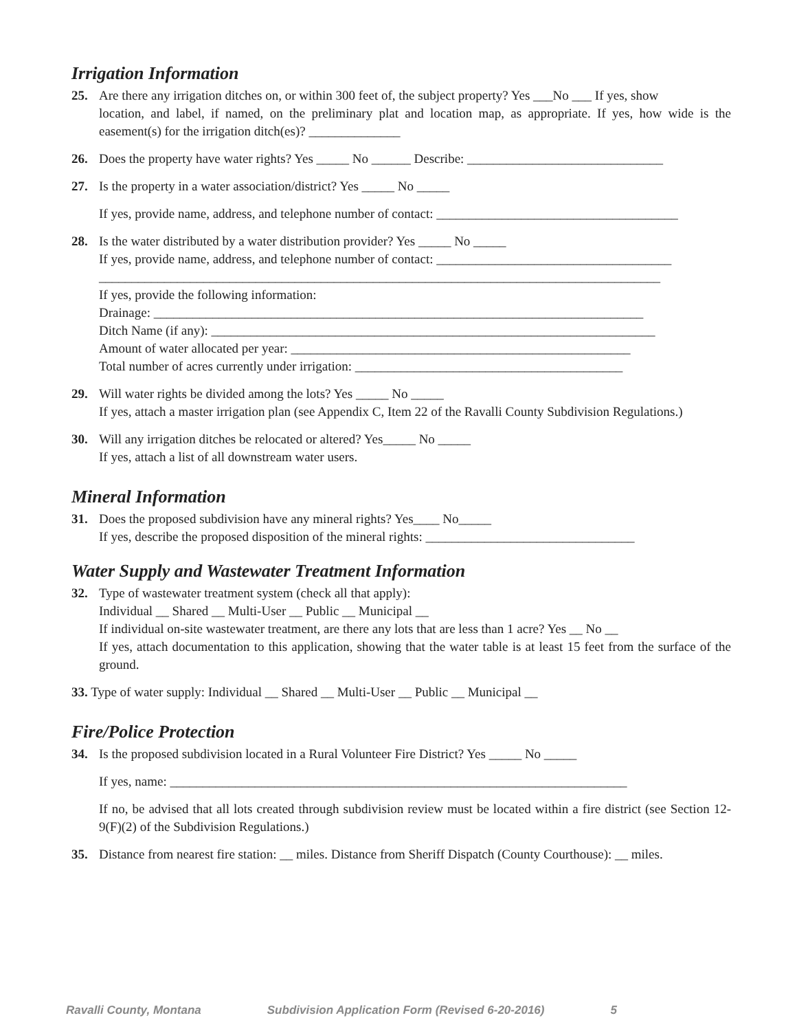Irrigation Information
25. Are there any irrigation ditches on, or within 300 feet of, the subject property? Yes ___No ___ If yes, show
location, and label, if named, on the preliminary plat and location map, as appropriate. If yes, how wide is the easement(s) for the irrigation ditch(es)? ______________
26. Does the property have water rights? Yes _____ No ______ Describe: ______________________________
27. Is the property in a water association/district? Yes _____ No _____
If yes, provide name, address, and telephone number of contact: _____________________________________
28. Is the water distributed by a water distribution provider? Yes _____ No _____
If yes, provide name, address, and telephone number of contact: ____________________________________
______________________________________________________________________________________
If yes, provide the following information:
Drainage: ___________________________________________________________________________
Ditch Name (if any): ____________________________________________________________________
Amount of water allocated per year: ____________________________________________________
Total number of acres currently under irrigation: _________________________________________
29. Will water rights be divided among the lots? Yes _____ No _____
If yes, attach a master irrigation plan (see Appendix C, Item 22 of the Ravalli County Subdivision Regulations.)
30. Will any irrigation ditches be relocated or altered? Yes_____ No _____
If yes, attach a list of all downstream water users.
Mineral Information
31. Does the proposed subdivision have any mineral rights? Yes____ No_____
If yes, describe the proposed disposition of the mineral rights: ________________________________
Water Supply and Wastewater Treatment Information
32. Type of wastewater treatment system (check all that apply):
Individual __ Shared __ Multi-User __ Public __ Municipal __
If individual on-site wastewater treatment, are there any lots that are less than 1 acre? Yes __ No __
If yes, attach documentation to this application, showing that the water table is at least 15 feet from the surface of the ground.
33. Type of water supply: Individual __ Shared __ Multi-User __ Public __ Municipal __
Fire/Police Protection
34. Is the proposed subdivision located in a Rural Volunteer Fire District? Yes _____ No _____
If yes, name: ______________________________________________________________________
If no, be advised that all lots created through subdivision review must be located within a fire district (see Section 12-9(F)(2) of the Subdivision Regulations.)
35. Distance from nearest fire station: __ miles. Distance from Sheriff Dispatch (County Courthouse): __ miles.
Ravalli County, Montana Subdivision Application Form (Revised 6-20-2016) 5